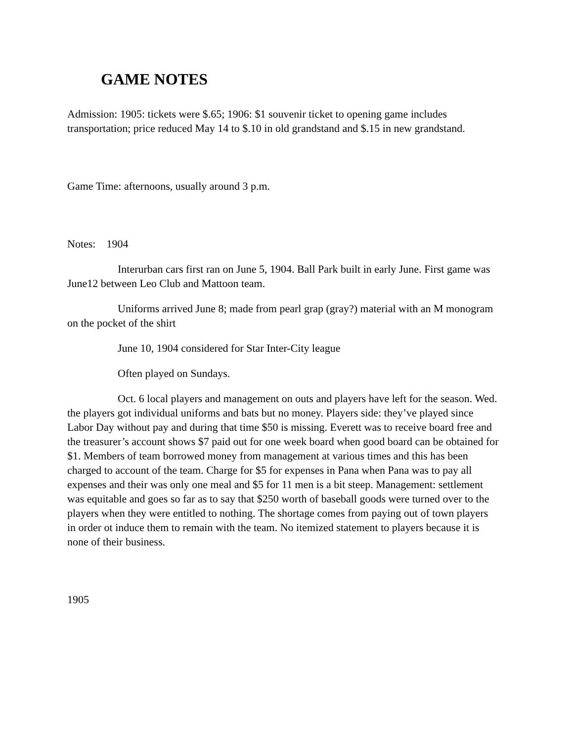GAME NOTES
Admission: 1905: tickets were $.65; 1906: $1 souvenir ticket to opening game includes transportation; price reduced May 14 to $.10 in old grandstand and $.15 in new grandstand.
Game Time: afternoons, usually around 3 p.m.
Notes: 1904
Interurban cars first ran on June 5, 1904. Ball Park built in early June. First game was June12 between Leo Club and Mattoon team.
Uniforms arrived June 8; made from pearl grap (gray?) material with an M monogram on the pocket of the shirt
June 10, 1904 considered for Star Inter-City league
Often played on Sundays.
Oct. 6 local players and management on outs and players have left for the season. Wed. the players got individual uniforms and bats but no money. Players side: they’ve played since Labor Day without pay and during that time $50 is missing. Everett was to receive board free and the treasurer’s account shows $7 paid out for one week board when good board can be obtained for $1. Members of team borrowed money from management at various times and this has been charged to account of the team. Charge for $5 for expenses in Pana when Pana was to pay all expenses and their was only one meal and $5 for 11 men is a bit steep. Management: settlement was equitable and goes so far as to say that $250 worth of baseball goods were turned over to the players when they were entitled to nothing. The shortage comes from paying out of town players in order ot induce them to remain with the team. No itemized statement to players because it is none of their business.
1905